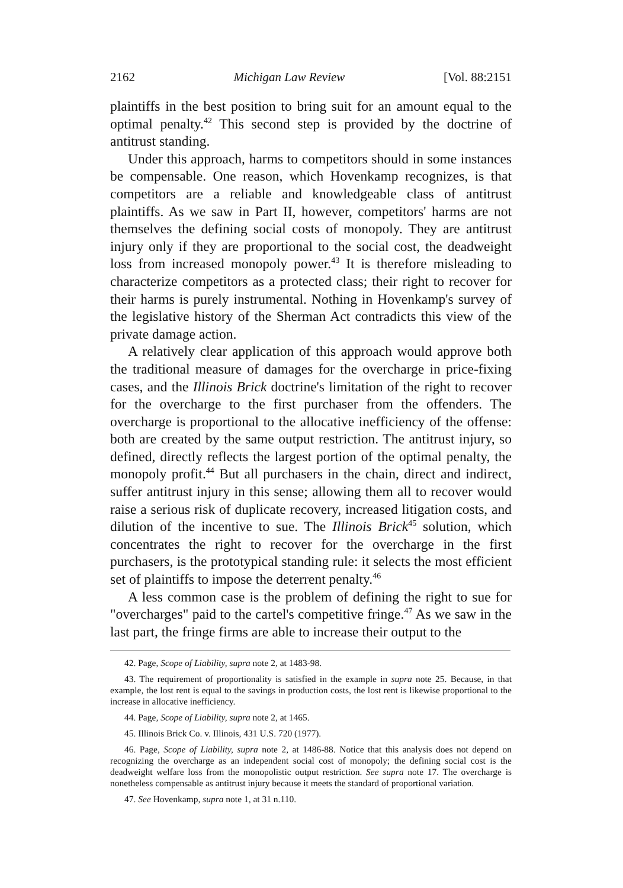2162 Michigan Law Review [Vol. 88:2151
plaintiffs in the best position to bring suit for an amount equal to the optimal penalty.<sup>42</sup> This second step is provided by the doctrine of antitrust standing.
Under this approach, harms to competitors should in some instances be compensable. One reason, which Hovenkamp recognizes, is that competitors are a reliable and knowledgeable class of antitrust plaintiffs. As we saw in Part II, however, competitors' harms are not themselves the defining social costs of monopoly. They are antitrust injury only if they are proportional to the social cost, the deadweight loss from increased monopoly power.<sup>43</sup> It is therefore misleading to characterize competitors as a protected class; their right to recover for their harms is purely instrumental. Nothing in Hovenkamp's survey of the legislative history of the Sherman Act contradicts this view of the private damage action.
A relatively clear application of this approach would approve both the traditional measure of damages for the overcharge in price-fixing cases, and the Illinois Brick doctrine's limitation of the right to recover for the overcharge to the first purchaser from the offenders. The overcharge is proportional to the allocative inefficiency of the offense: both are created by the same output restriction. The antitrust injury, so defined, directly reflects the largest portion of the optimal penalty, the monopoly profit.<sup>44</sup> But all purchasers in the chain, direct and indirect, suffer antitrust injury in this sense; allowing them all to recover would raise a serious risk of duplicate recovery, increased litigation costs, and dilution of the incentive to sue. The Illinois Brick<sup>45</sup> solution, which concentrates the right to recover for the overcharge in the first purchasers, is the prototypical standing rule: it selects the most efficient set of plaintiffs to impose the deterrent penalty.<sup>46</sup>
A less common case is the problem of defining the right to sue for "overcharges" paid to the cartel's competitive fringe.<sup>47</sup> As we saw in the last part, the fringe firms are able to increase their output to the
42. Page, Scope of Liability, supra note 2, at 1483-98.
43. The requirement of proportionality is satisfied in the example in supra note 25. Because, in that example, the lost rent is equal to the savings in production costs, the lost rent is likewise proportional to the increase in allocative inefficiency.
44. Page, Scope of Liability, supra note 2, at 1465.
45. Illinois Brick Co. v. Illinois, 431 U.S. 720 (1977).
46. Page, Scope of Liability, supra note 2, at 1486-88. Notice that this analysis does not depend on recognizing the overcharge as an independent social cost of monopoly; the defining social cost is the deadweight welfare loss from the monopolistic output restriction. See supra note 17. The overcharge is nonetheless compensable as antitrust injury because it meets the standard of proportional variation.
47. See Hovenkamp, supra note 1, at 31 n.110.